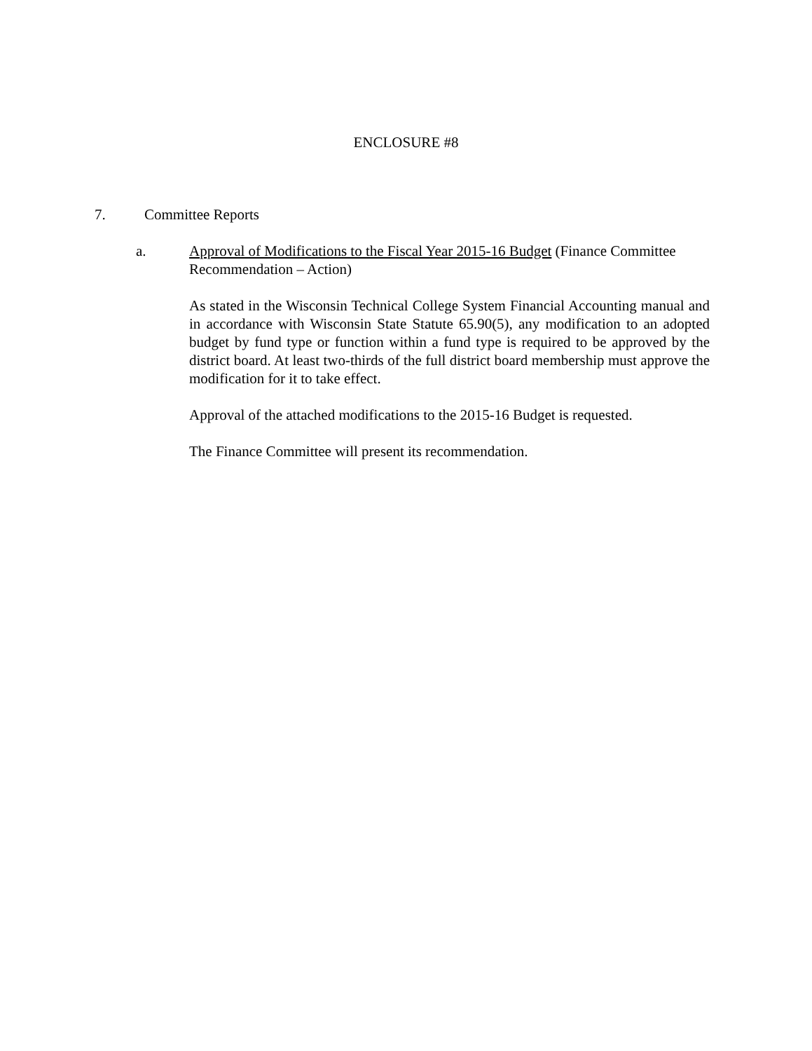ENCLOSURE #8
7. Committee Reports
a. Approval of Modifications to the Fiscal Year 2015-16 Budget (Finance Committee Recommendation – Action)
As stated in the Wisconsin Technical College System Financial Accounting manual and in accordance with Wisconsin State Statute 65.90(5), any modification to an adopted budget by fund type or function within a fund type is required to be approved by the district board. At least two-thirds of the full district board membership must approve the modification for it to take effect.
Approval of the attached modifications to the 2015-16 Budget is requested.
The Finance Committee will present its recommendation.